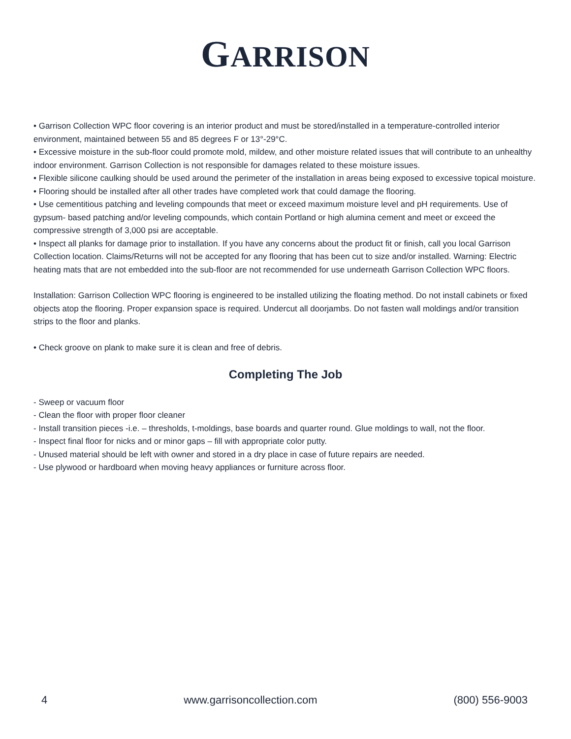GARRISON
• Garrison Collection WPC floor covering is an interior product and must be stored/installed in a temperature-controlled interior environment, maintained between 55 and 85 degrees F or 13°-29°C.
• Excessive moisture in the sub-floor could promote mold, mildew, and other moisture related issues that will contribute to an unhealthy indoor environment. Garrison Collection is not responsible for damages related to these moisture issues.
• Flexible silicone caulking should be used around the perimeter of the installation in areas being exposed to excessive topical moisture.
• Flooring should be installed after all other trades have completed work that could damage the flooring.
• Use cementitious patching and leveling compounds that meet or exceed maximum moisture level and pH requirements. Use of gypsum- based patching and/or leveling compounds, which contain Portland or high alumina cement and meet or exceed the compressive strength of 3,000 psi are acceptable.
• Inspect all planks for damage prior to installation. If you have any concerns about the product fit or finish, call you local Garrison Collection location. Claims/Returns will not be accepted for any flooring that has been cut to size and/or installed. Warning: Electric heating mats that are not embedded into the sub-floor are not recommended for use underneath Garrison Collection WPC floors.
Installation: Garrison Collection WPC flooring is engineered to be installed utilizing the floating method. Do not install cabinets or fixed objects atop the flooring. Proper expansion space is required. Undercut all doorjambs. Do not fasten wall moldings and/or transition strips to the floor and planks.
• Check groove on plank to make sure it is clean and free of debris.
Completing The Job
- Sweep or vacuum floor
- Clean the floor with proper floor cleaner
- Install transition pieces -i.e. – thresholds, t-moldings, base boards and quarter round. Glue moldings to wall, not the floor.
- Inspect final floor for nicks and or minor gaps – fill with appropriate color putty.
- Unused material should be left with owner and stored in a dry place in case of future repairs are needed.
- Use plywood or hardboard when moving heavy appliances or furniture across floor.
4 www.garrisoncollection.com (800) 556-9003